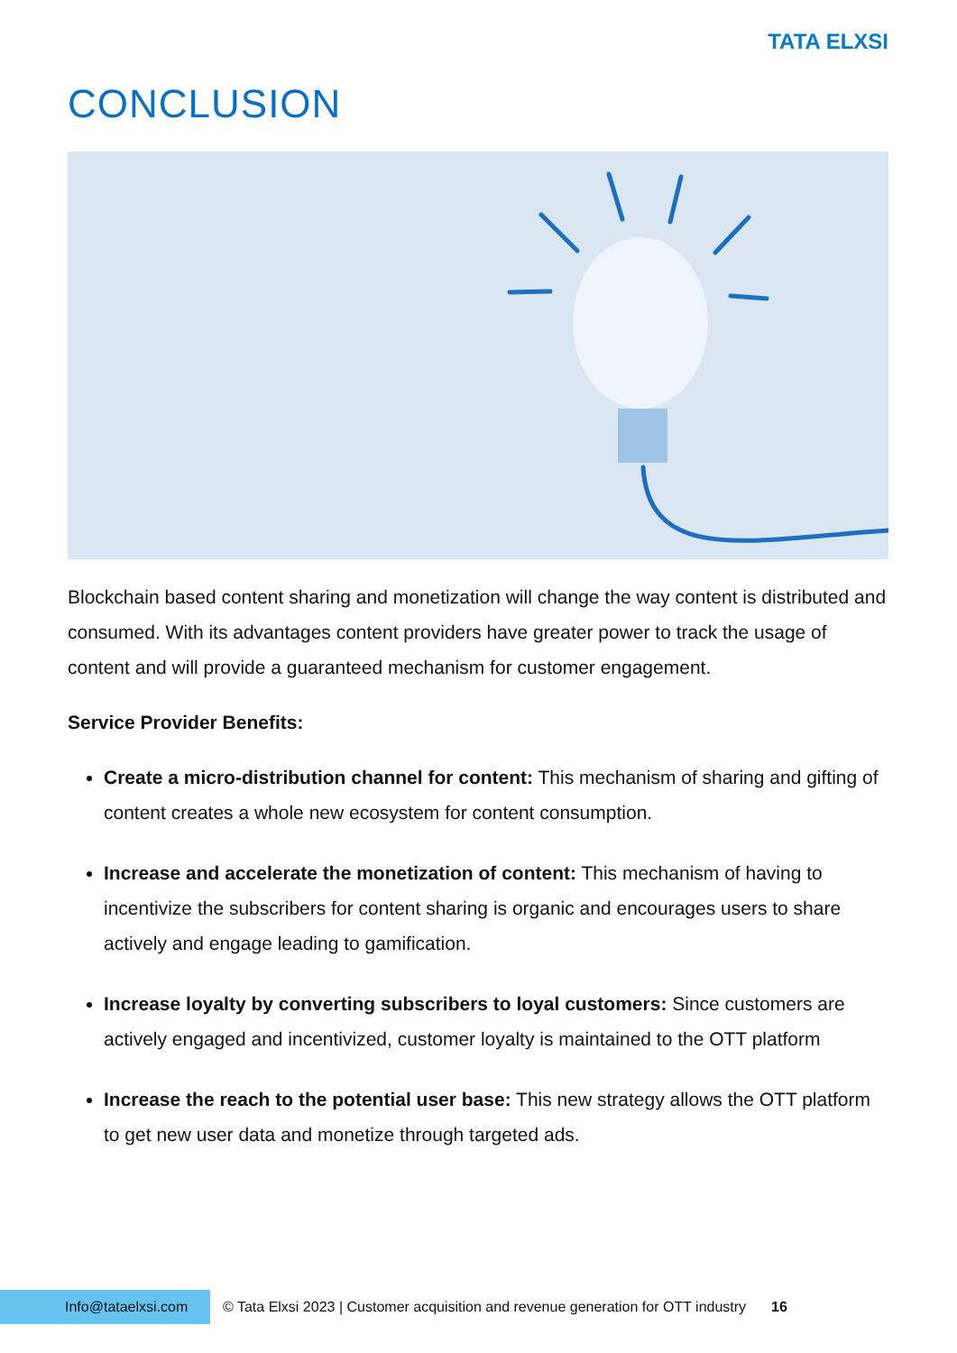TATA ELXSI
CONCLUSION
Blockchain based content sharing and monetization will change the way content is distributed and consumed. With its advantages content providers have greater power to track the usage of content and will provide a guaranteed mechanism for customer engagement.
Service Provider Benefits:
Create a micro-distribution channel for content: This mechanism of sharing and gifting of content creates a whole new ecosystem for content consumption.
Increase and accelerate the monetization of content: This mechanism of having to incentivize the subscribers for content sharing is organic and encourages users to share actively and engage leading to gamification.
Increase loyalty by converting subscribers to loyal customers: Since customers are actively engaged and incentivized, customer loyalty is maintained to the OTT platform
Increase the reach to the potential user base: This new strategy allows the OTT platform to get new user data and monetize through targeted ads.
Info@tataelxsi.com
© Tata Elxsi 2023 | Customer acquisition and revenue generation for OTT industry 16